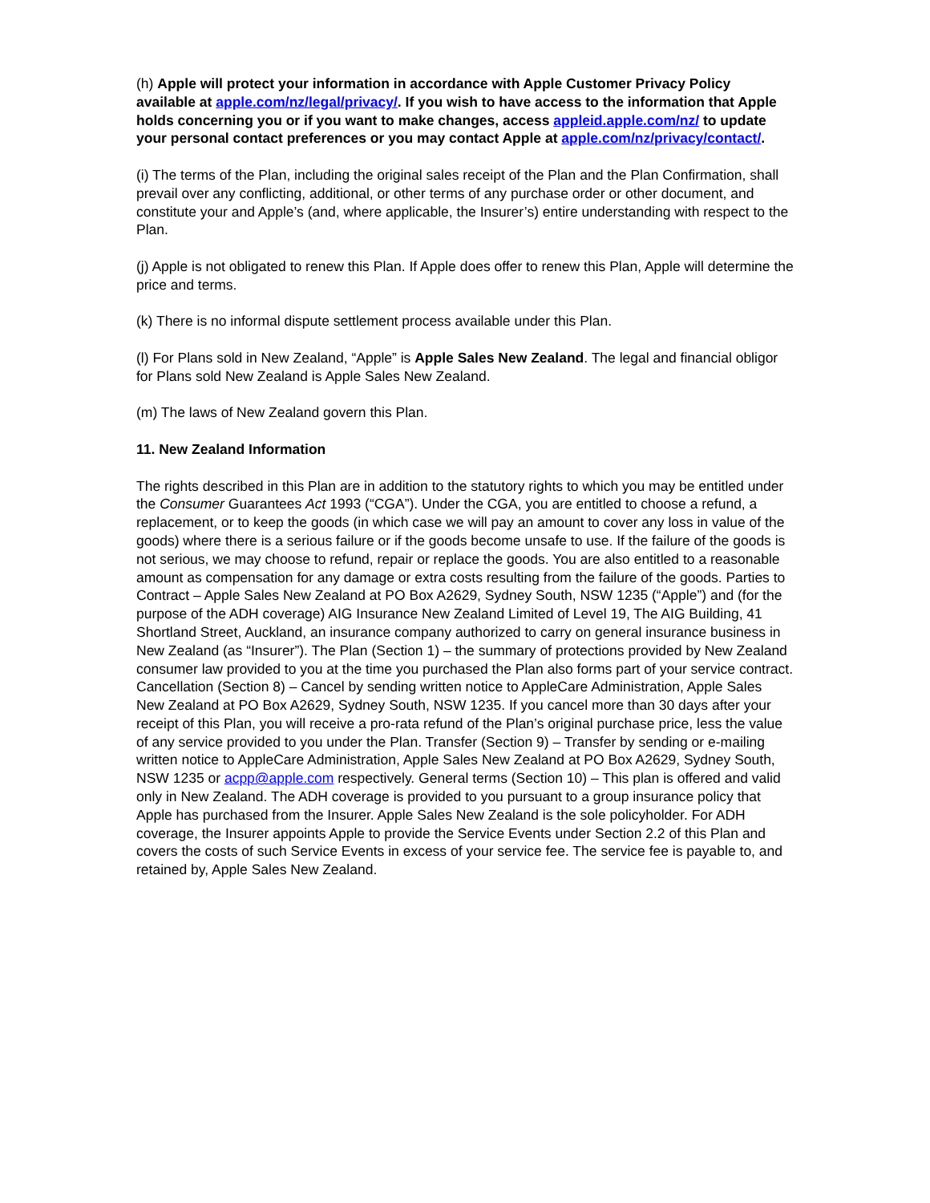(h) Apple will protect your information in accordance with Apple Customer Privacy Policy available at apple.com/nz/legal/privacy/. If you wish to have access to the information that Apple holds concerning you or if you want to make changes, access appleid.apple.com/nz/ to update your personal contact preferences or you may contact Apple at apple.com/nz/privacy/contact/.
(i) The terms of the Plan, including the original sales receipt of the Plan and the Plan Confirmation, shall prevail over any conflicting, additional, or other terms of any purchase order or other document, and constitute your and Apple’s (and, where applicable, the Insurer’s) entire understanding with respect to the Plan.
(j) Apple is not obligated to renew this Plan. If Apple does offer to renew this Plan, Apple will determine the price and terms.
(k) There is no informal dispute settlement process available under this Plan.
(l) For Plans sold in New Zealand, “Apple” is Apple Sales New Zealand. The legal and financial obligor for Plans sold New Zealand is Apple Sales New Zealand.
(m) The laws of New Zealand govern this Plan.
11. New Zealand Information
The rights described in this Plan are in addition to the statutory rights to which you may be entitled under the Consumer Guarantees Act 1993 (“CGA”). Under the CGA, you are entitled to choose a refund, a replacement, or to keep the goods (in which case we will pay an amount to cover any loss in value of the goods) where there is a serious failure or if the goods become unsafe to use. If the failure of the goods is not serious, we may choose to refund, repair or replace the goods. You are also entitled to a reasonable amount as compensation for any damage or extra costs resulting from the failure of the goods. Parties to Contract – Apple Sales New Zealand at PO Box A2629, Sydney South, NSW 1235 (“Apple”) and (for the purpose of the ADH coverage) AIG Insurance New Zealand Limited of Level 19, The AIG Building, 41 Shortland Street, Auckland, an insurance company authorized to carry on general insurance business in New Zealand (as “Insurer”). The Plan (Section 1) – the summary of protections provided by New Zealand consumer law provided to you at the time you purchased the Plan also forms part of your service contract. Cancellation (Section 8) – Cancel by sending written notice to AppleCare Administration, Apple Sales New Zealand at PO Box A2629, Sydney South, NSW 1235. If you cancel more than 30 days after your receipt of this Plan, you will receive a pro-rata refund of the Plan’s original purchase price, less the value of any service provided to you under the Plan. Transfer (Section 9) – Transfer by sending or e-mailing written notice to AppleCare Administration, Apple Sales New Zealand at PO Box A2629, Sydney South, NSW 1235 or acpp@apple.com respectively. General terms (Section 10) – This plan is offered and valid only in New Zealand. The ADH coverage is provided to you pursuant to a group insurance policy that Apple has purchased from the Insurer. Apple Sales New Zealand is the sole policyholder. For ADH coverage, the Insurer appoints Apple to provide the Service Events under Section 2.2 of this Plan and covers the costs of such Service Events in excess of your service fee. The service fee is payable to, and retained by, Apple Sales New Zealand.